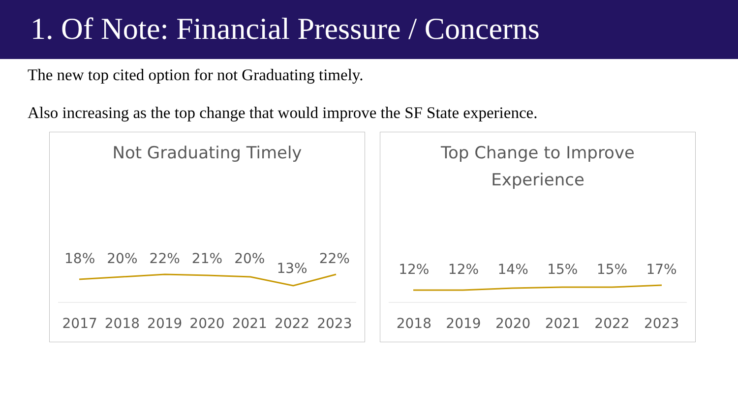1. Of Note: Financial Pressure / Concerns
The new top cited option for not Graduating timely.
Also increasing as the top change that would improve the SF State experience.
Not Graduating Timely
18% 20% 22% 21% 20% 13% 22%
2017 2018 2019 2020 2021 2022 2023
Top Change to Improve
Experience
12% 12% 14% 15% 15% 17%
2018 2019 2020 2021 2022 2023